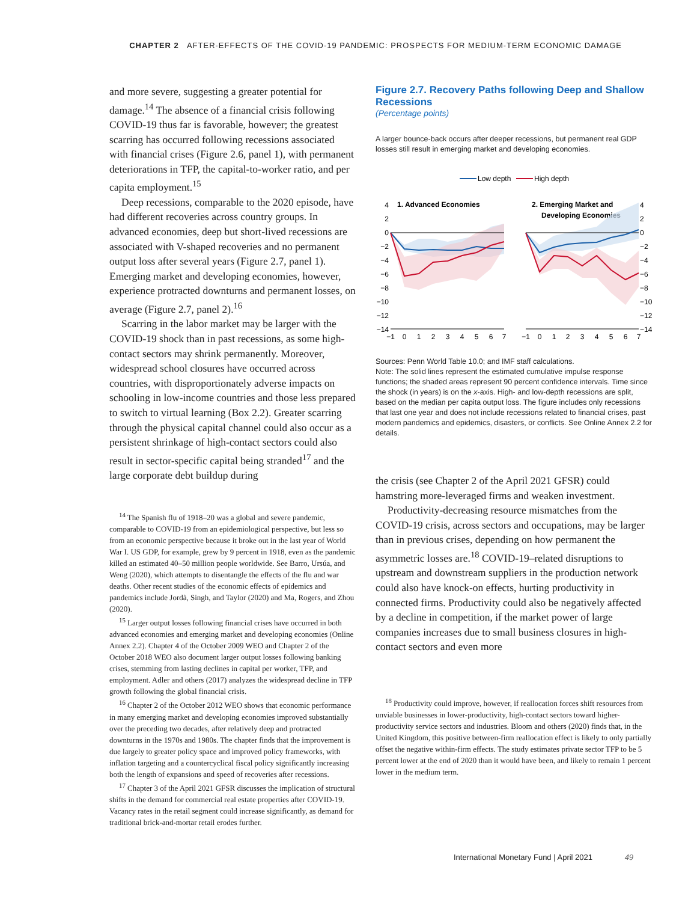CHAPTER 2 AFTER-EFFECTS OF THE COVID-19 PANDEMIC: PROSPECTS FOR MEDIUM-TERM ECONOMIC DAMAGE
and more severe, suggesting a greater potential for damage.<sup>14</sup> The absence of a financial crisis following COVID-19 thus far is favorable, however; the greatest scarring has occurred following recessions associated with financial crises (Figure 2.6, panel 1), with permanent deteriorations in TFP, the capital-to-worker ratio, and per capita employment.<sup>15</sup>
Deep recessions, comparable to the 2020 episode, have had different recoveries across country groups. In advanced economies, deep but short-lived recessions are associated with V-shaped recoveries and no permanent output loss after several years (Figure 2.7, panel 1). Emerging market and developing economies, however, experience protracted downturns and permanent losses, on average (Figure 2.7, panel 2).<sup>16</sup>
Scarring in the labor market may be larger with the COVID-19 shock than in past recessions, as some high-contact sectors may shrink permanently. Moreover, widespread school closures have occurred across countries, with disproportionately adverse impacts on schooling in low-income countries and those less prepared to switch to virtual learning (Box 2.2). Greater scarring through the physical capital channel could also occur as a persistent shrinkage of high-contact sectors could also result in sector-specific capital being stranded<sup>17</sup> and the large corporate debt buildup during
<sup>14</sup> The Spanish flu of 1918–20 was a global and severe pandemic, comparable to COVID-19 from an epidemiological perspective, but less so from an economic perspective because it broke out in the last year of World War I. US GDP, for example, grew by 9 percent in 1918, even as the pandemic killed an estimated 40–50 million people worldwide. See Barro, Ursúa, and Weng (2020), which attempts to disentangle the effects of the flu and war deaths. Other recent studies of the economic effects of epidemics and pandemics include Jordà, Singh, and Taylor (2020) and Ma, Rogers, and Zhou (2020).
<sup>15</sup> Larger output losses following financial crises have occurred in both advanced economies and emerging market and developing economies (Online Annex 2.2). Chapter 4 of the October 2009 WEO and Chapter 2 of the October 2018 WEO also document larger output losses following banking crises, stemming from lasting declines in capital per worker, TFP, and employment. Adler and others (2017) analyzes the widespread decline in TFP growth following the global financial crisis.
<sup>16</sup> Chapter 2 of the October 2012 WEO shows that economic performance in many emerging market and developing economies improved substantially over the preceding two decades, after relatively deep and protracted downturns in the 1970s and 1980s. The chapter finds that the improvement is due largely to greater policy space and improved policy frameworks, with inflation targeting and a countercyclical fiscal policy significantly increasing both the length of expansions and speed of recoveries after recessions.
<sup>17</sup> Chapter 3 of the April 2021 GFSR discusses the implication of structural shifts in the demand for commercial real estate properties after COVID-19. Vacancy rates in the retail segment could increase significantly, as demand for traditional brick-and-mortar retail erodes further.
Figure 2.7. Recovery Paths following Deep and Shallow Recessions
(Percentage points)
A larger bounce-back occurs after deeper recessions, but permanent real GDP losses still result in emerging market and developing economies.
Low depth
High depth
1. Advanced Economies
2. Emerging Market and
Developing Economies
4
2
0
−2
−4
−6
−8
−10
−12
−14
4
2
0
−2
−4
−6
−8
−10
−12
−14
−1
0
1
2
3
4
5
6
7
−1
0
1
2
3
4
5
6
7
Sources: Penn World Table 10.0; and IMF staff calculations.
Note: The solid lines represent the estimated cumulative impulse response functions; the shaded areas represent 90 percent confidence intervals. Time since the shock (in years) is on the x-axis. High- and low-depth recessions are split, based on the median per capita output loss. The figure includes only recessions that last one year and does not include recessions related to financial crises, past modern pandemics and epidemics, disasters, or conflicts. See Online Annex 2.2 for details.
the crisis (see Chapter 2 of the April 2021 GFSR) could hamstring more-leveraged firms and weaken investment.
Productivity-decreasing resource mismatches from the COVID-19 crisis, across sectors and occupations, may be larger than in previous crises, depending on how permanent the asymmetric losses are.<sup>18</sup> COVID-19–related disruptions to upstream and downstream suppliers in the production network could also have knock-on effects, hurting productivity in connected firms. Productivity could also be negatively affected by a decline in competition, if the market power of large companies increases due to small business closures in high-contact sectors and even more
<sup>18</sup> Productivity could improve, however, if reallocation forces shift resources from unviable businesses in lower-productivity, high-contact sectors toward higher-productivity service sectors and industries. Bloom and others (2020) finds that, in the United Kingdom, this positive between-firm reallocation effect is likely to only partially offset the negative within-firm effects. The study estimates private sector TFP to be 5 percent lower at the end of 2020 than it would have been, and likely to remain 1 percent lower in the medium term.
International Monetary Fund | April 2021 49